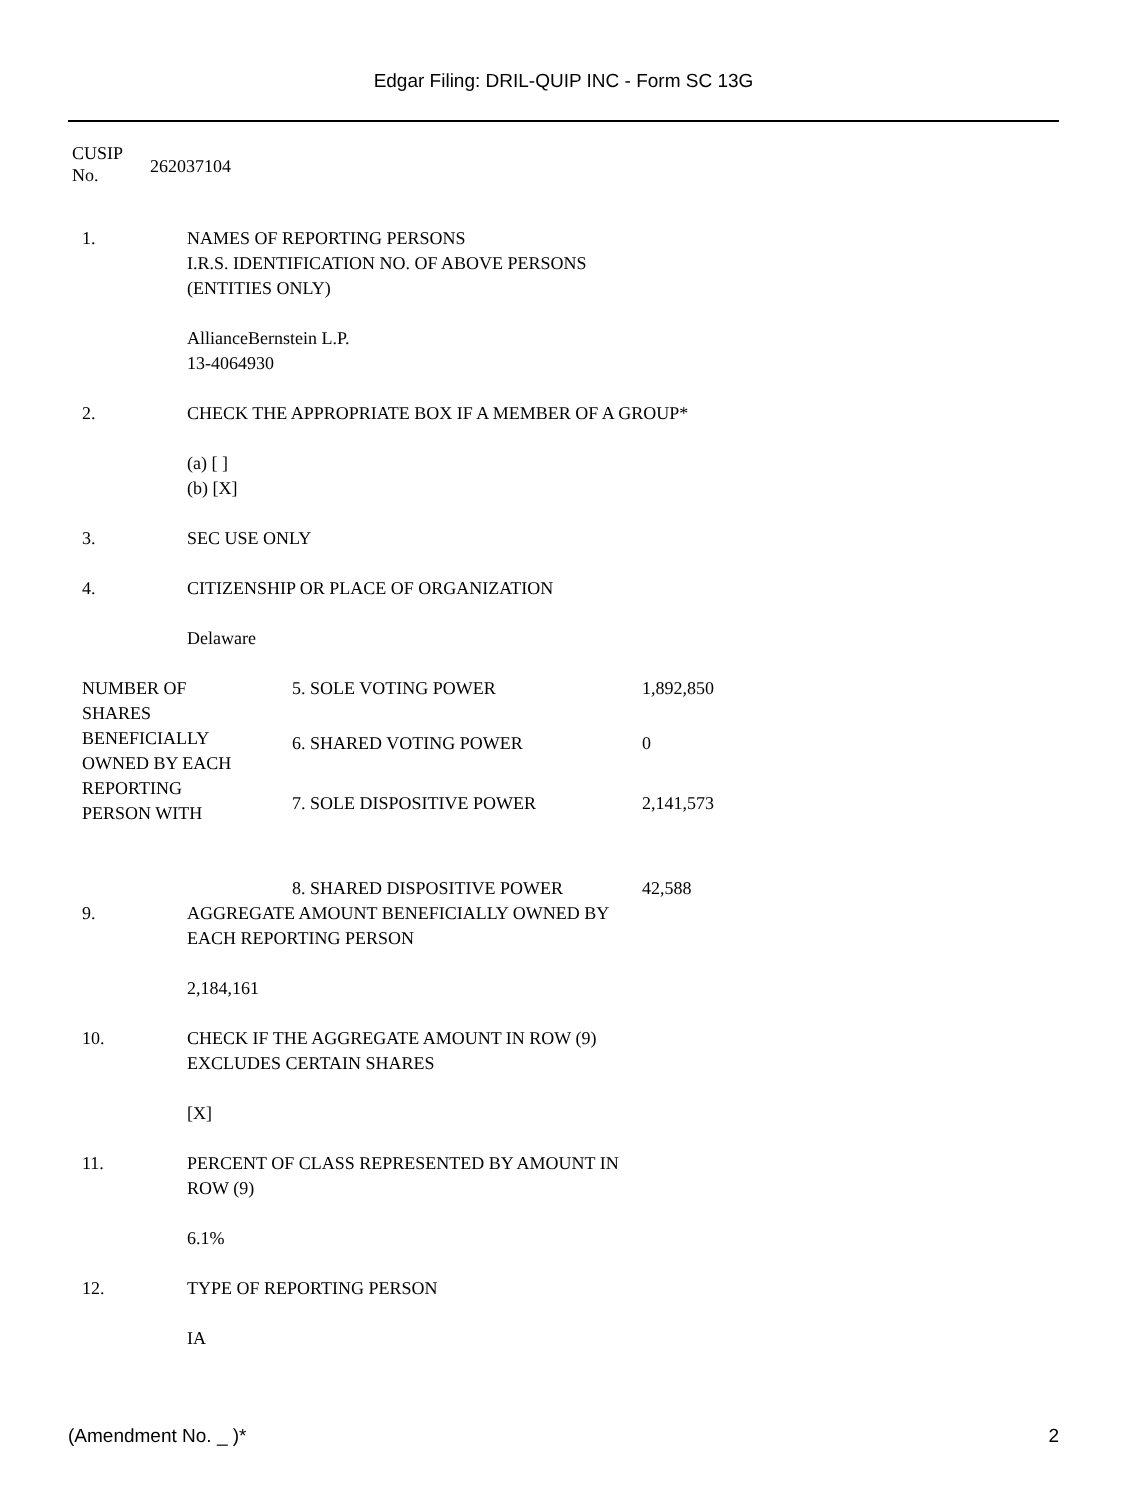Edgar Filing: DRIL-QUIP INC - Form SC 13G
| CUSIP No. | 262037104 |
| 1. | NAMES OF REPORTING PERSONS I.R.S. IDENTIFICATION NO. OF ABOVE PERSONS (ENTITIES ONLY) AllianceBernstein L.P. 13-4064930 |
| 2. | CHECK THE APPROPRIATE BOX IF A MEMBER OF A GROUP* (a) [ ] (b) [X] |
| 3. | SEC USE ONLY |
| 4. | CITIZENSHIP OR PLACE OF ORGANIZATION Delaware |
| NUMBER OF SHARES BENEFICIALLY OWNED BY EACH REPORTING PERSON WITH | 5. SOLE VOTING POWER | 1,892,850 |
| | 6. SHARED VOTING POWER | 0 |
| | 7. SOLE DISPOSITIVE POWER | 2,141,573 |
| | 8. SHARED DISPOSITIVE POWER | 42,588 |
| 9. | AGGREGATE AMOUNT BENEFICIALLY OWNED BY EACH REPORTING PERSON 2,184,161 |
| 10. | CHECK IF THE AGGREGATE AMOUNT IN ROW (9) EXCLUDES CERTAIN SHARES [X] |
| 11. | PERCENT OF CLASS REPRESENTED BY AMOUNT IN ROW (9) 6.1% |
| 12. | TYPE OF REPORTING PERSON IA |
(Amendment No. _ )* 2